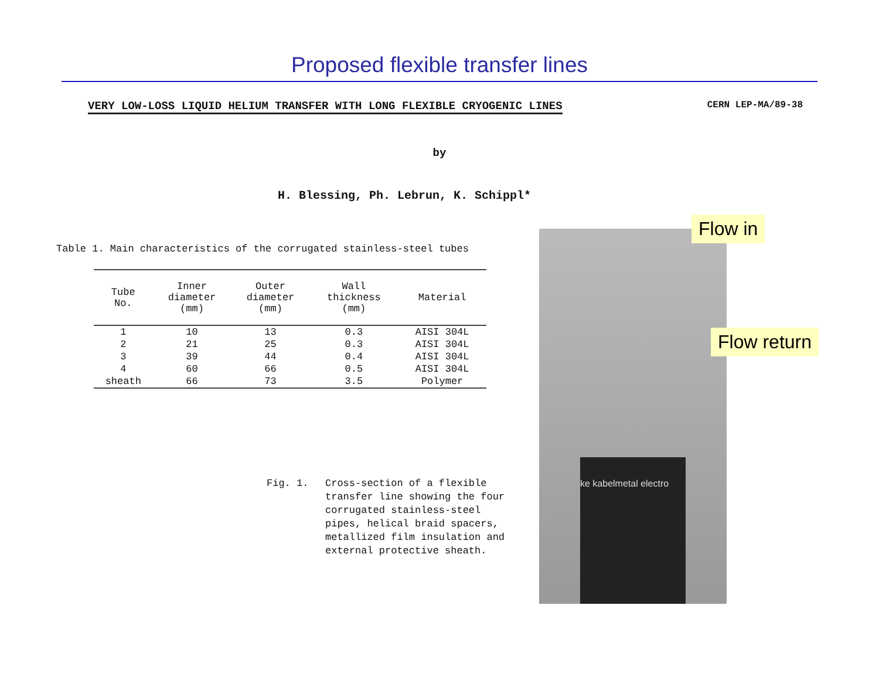Proposed flexible transfer lines
VERY LOW-LOSS LIQUID HELIUM TRANSFER WITH LONG FLEXIBLE CRYOGENIC LINES CERN LEP-MA/89-38
by
H. Blessing, Ph. Lebrun, K. Schippl*
Table 1. Main characteristics of the corrugated stainless-steel tubes
| Tube No. | Inner diameter (mm) | Outer diameter (mm) | Wall thickness (mm) | Material |
| --- | --- | --- | --- | --- |
| 1 | 10 | 13 | 0.3 | AISI 304L |
| 2 | 21 | 25 | 0.3 | AISI 304L |
| 3 | 39 | 44 | 0.4 | AISI 304L |
| 4 | 60 | 66 | 0.5 | AISI 304L |
| sheath | 66 | 73 | 3.5 | Polymer |
Fig. 1. Cross-section of a flexible
transfer line showing the four
corrugated stainless-steel
pipes, helical braid spacers,
metallized film insulation and
external protective sheath.
ke kabelmetal electro
Flow in
Flow return